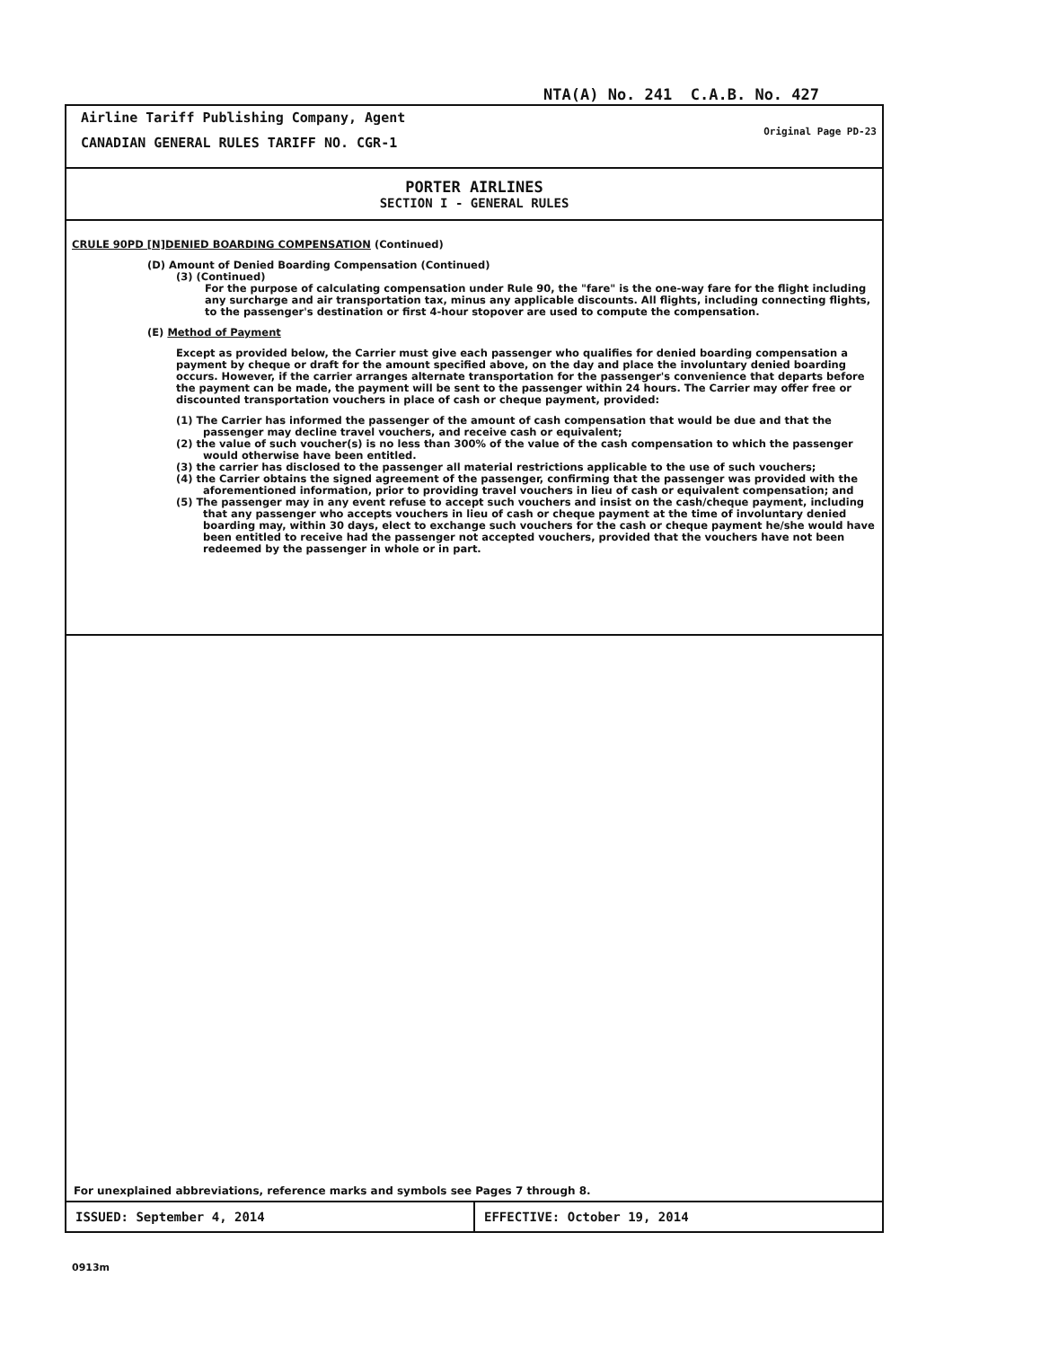NTA(A) No. 241 C.A.B. No. 427
Airline Tariff Publishing Company, Agent
CANADIAN GENERAL RULES TARIFF NO. CGR-1
Original Page PD-23
PORTER AIRLINES
SECTION I - GENERAL RULES
CRULE 90PD [N]DENIED BOARDING COMPENSATION (Continued)
(D) Amount of Denied Boarding Compensation (Continued)
(3) (Continued)
For the purpose of calculating compensation under Rule 90, the "fare" is the one-way fare for the flight including any surcharge and air transportation tax, minus any applicable discounts. All flights, including connecting flights, to the passenger's destination or first 4-hour stopover are used to compute the compensation.
(E) Method of Payment
Except as provided below, the Carrier must give each passenger who qualifies for denied boarding compensation a payment by cheque or draft for the amount specified above, on the day and place the involuntary denied boarding occurs. However, if the carrier arranges alternate transportation for the passenger's convenience that departs before the payment can be made, the payment will be sent to the passenger within 24 hours. The Carrier may offer free or discounted transportation vouchers in place of cash or cheque payment, provided:
(1) The Carrier has informed the passenger of the amount of cash compensation that would be due and that the passenger may decline travel vouchers, and receive cash or equivalent;
(2) the value of such voucher(s) is no less than 300% of the value of the cash compensation to which the passenger would otherwise have been entitled.
(3) the carrier has disclosed to the passenger all material restrictions applicable to the use of such vouchers;
(4) the Carrier obtains the signed agreement of the passenger, confirming that the passenger was provided with the aforementioned information, prior to providing travel vouchers in lieu of cash or equivalent compensation; and
(5) The passenger may in any event refuse to accept such vouchers and insist on the cash/cheque payment, including that any passenger who accepts vouchers in lieu of cash or cheque payment at the time of involuntary denied boarding may, within 30 days, elect to exchange such vouchers for the cash or cheque payment he/she would have been entitled to receive had the passenger not accepted vouchers, provided that the vouchers have not been redeemed by the passenger in whole or in part.
For unexplained abbreviations, reference marks and symbols see Pages 7 through 8.
ISSUED: September 4, 2014 EFFECTIVE: October 19, 2014
0913m